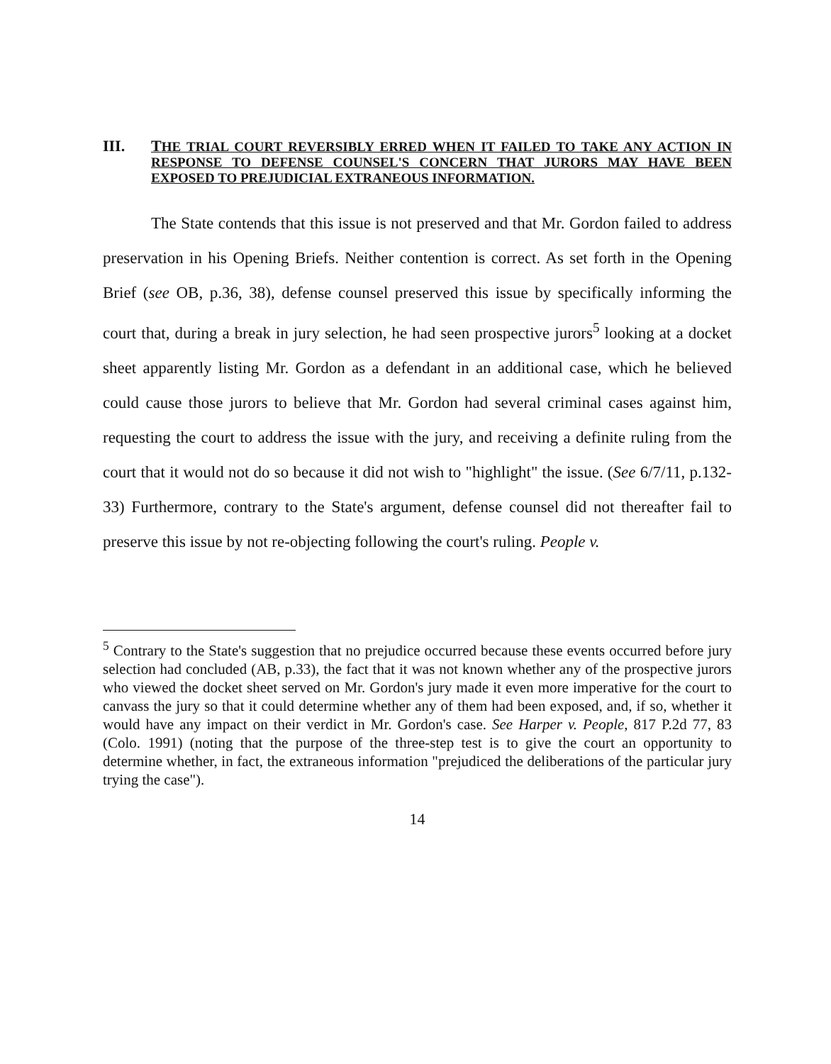III. THE TRIAL COURT REVERSIBLY ERRED WHEN IT FAILED TO TAKE ANY ACTION IN RESPONSE TO DEFENSE COUNSEL'S CONCERN THAT JURORS MAY HAVE BEEN EXPOSED TO PREJUDICIAL EXTRANEOUS INFORMATION.
The State contends that this issue is not preserved and that Mr. Gordon failed to address preservation in his Opening Briefs. Neither contention is correct. As set forth in the Opening Brief (see OB, p.36, 38), defense counsel preserved this issue by specifically informing the court that, during a break in jury selection, he had seen prospective jurors<sup>5</sup> looking at a docket sheet apparently listing Mr. Gordon as a defendant in an additional case, which he believed could cause those jurors to believe that Mr. Gordon had several criminal cases against him, requesting the court to address the issue with the jury, and receiving a definite ruling from the court that it would not do so because it did not wish to "highlight" the issue. (See 6/7/11, p.132-33) Furthermore, contrary to the State's argument, defense counsel did not thereafter fail to preserve this issue by not re-objecting following the court's ruling. People v.
<sup>5</sup> Contrary to the State's suggestion that no prejudice occurred because these events occurred before jury selection had concluded (AB, p.33), the fact that it was not known whether any of the prospective jurors who viewed the docket sheet served on Mr. Gordon's jury made it even more imperative for the court to canvass the jury so that it could determine whether any of them had been exposed, and, if so, whether it would have any impact on their verdict in Mr. Gordon's case. See Harper v. People, 817 P.2d 77, 83 (Colo. 1991) (noting that the purpose of the three-step test is to give the court an opportunity to determine whether, in fact, the extraneous information "prejudiced the deliberations of the particular jury trying the case").
14